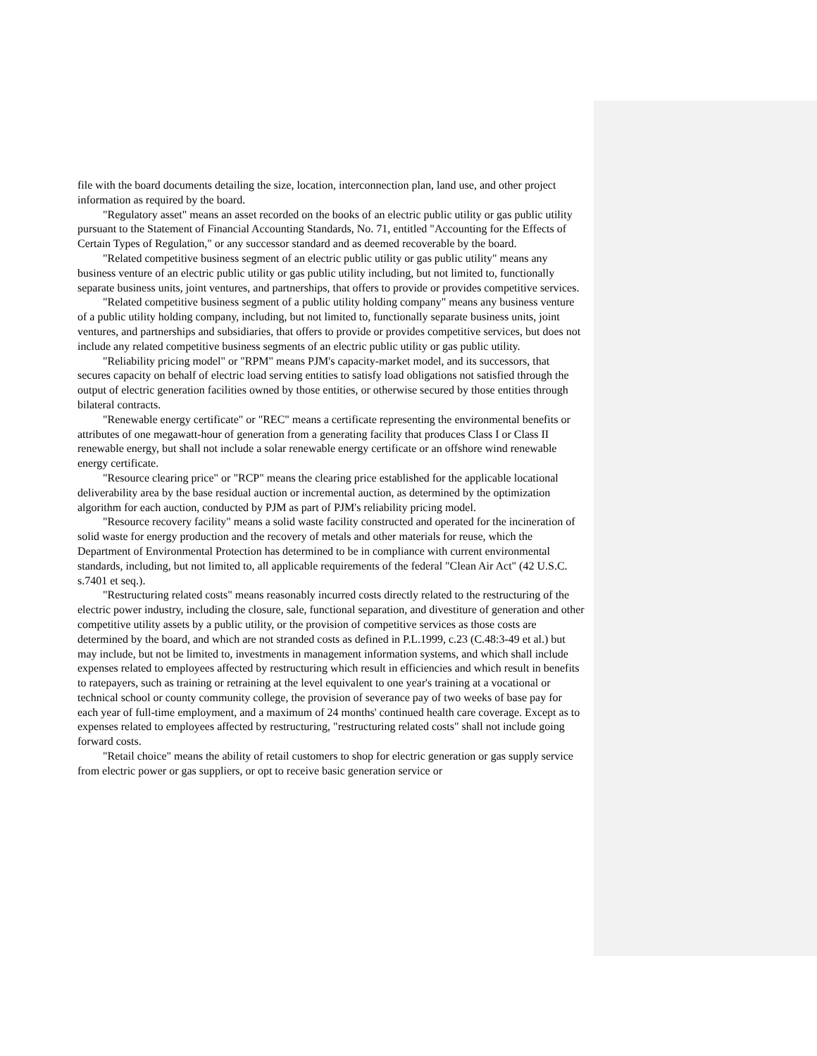file with the board documents detailing the size, location, interconnection plan, land use, and other project information as required by the board.
"Regulatory asset" means an asset recorded on the books of an electric public utility or gas public utility pursuant to the Statement of Financial Accounting Standards, No. 71, entitled "Accounting for the Effects of Certain Types of Regulation," or any successor standard and as deemed recoverable by the board.
"Related competitive business segment of an electric public utility or gas public utility" means any business venture of an electric public utility or gas public utility including, but not limited to, functionally separate business units, joint ventures, and partnerships, that offers to provide or provides competitive services.
"Related competitive business segment of a public utility holding company" means any business venture of a public utility holding company, including, but not limited to, functionally separate business units, joint ventures, and partnerships and subsidiaries, that offers to provide or provides competitive services, but does not include any related competitive business segments of an electric public utility or gas public utility.
"Reliability pricing model" or "RPM" means PJM's capacity-market model, and its successors, that secures capacity on behalf of electric load serving entities to satisfy load obligations not satisfied through the output of electric generation facilities owned by those entities, or otherwise secured by those entities through bilateral contracts.
"Renewable energy certificate" or "REC" means a certificate representing the environmental benefits or attributes of one megawatt-hour of generation from a generating facility that produces Class I or Class II renewable energy, but shall not include a solar renewable energy certificate or an offshore wind renewable energy certificate.
"Resource clearing price" or "RCP" means the clearing price established for the applicable locational deliverability area by the base residual auction or incremental auction, as determined by the optimization algorithm for each auction, conducted by PJM as part of PJM's reliability pricing model.
"Resource recovery facility" means a solid waste facility constructed and operated for the incineration of solid waste for energy production and the recovery of metals and other materials for reuse, which the Department of Environmental Protection has determined to be in compliance with current environmental standards, including, but not limited to, all applicable requirements of the federal "Clean Air Act" (42 U.S.C. s.7401 et seq.).
"Restructuring related costs" means reasonably incurred costs directly related to the restructuring of the electric power industry, including the closure, sale, functional separation, and divestiture of generation and other competitive utility assets by a public utility, or the provision of competitive services as those costs are determined by the board, and which are not stranded costs as defined in P.L.1999, c.23 (C.48:3-49 et al.) but may include, but not be limited to, investments in management information systems, and which shall include expenses related to employees affected by restructuring which result in efficiencies and which result in benefits to ratepayers, such as training or retraining at the level equivalent to one year's training at a vocational or technical school or county community college, the provision of severance pay of two weeks of base pay for each year of full-time employment, and a maximum of 24 months' continued health care coverage. Except as to expenses related to employees affected by restructuring, "restructuring related costs" shall not include going forward costs.
"Retail choice" means the ability of retail customers to shop for electric generation or gas supply service from electric power or gas suppliers, or opt to receive basic generation service or